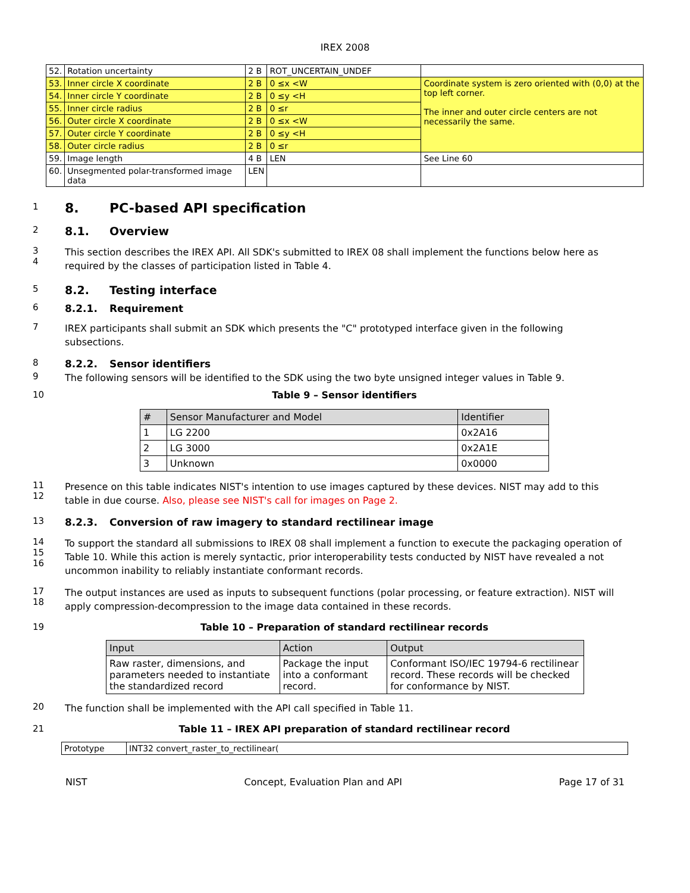IREX 2008
| 52. | Rotation uncertainty | 2 B | ROT_UNCERTAIN_UNDEF | |
| 53. | Inner circle X coordinate | 2 B | 0 ≤x <W | Coordinate system is zero oriented with (0,0) at the top left corner. The inner and outer circle centers are not necessarily the same. |
| 54. | Inner circle Y coordinate | 2 B | 0 ≤y <H | |
| 55. | Inner circle radius | 2 B | 0 ≤r | |
| 56. | Outer circle X coordinate | 2 B | 0 ≤x <W | |
| 57. | Outer circle Y coordinate | 2 B | 0 ≤y <H | |
| 58. | Outer circle radius | 2 B | 0 ≤r | |
| 59. | Image length | 4 B | LEN | See Line 60 |
| 60. | Unsegmented polar-transformed image data | LEN | | |
1
8. PC-based API specification
2
8.1. Overview
3
4
This section describes the IREX API. All SDK's submitted to IREX 08 shall implement the functions below here as required by the classes of participation listed in Table 4.
5
8.2. Testing interface
6
8.2.1. Requirement
7
IREX participants shall submit an SDK which presents the "C" prototyped interface given in the following subsections.
8
8.2.2. Sensor identifiers
9
The following sensors will be identified to the SDK using the two byte unsigned integer values in Table 9.
10 Table 9 – Sensor identifiers
| # | Sensor Manufacturer and Model | Identifier |
| --- | --- | --- |
| 1 | LG 2200 | 0x2A16 |
| 2 | LG 3000 | 0x2A1E |
| 3 | Unknown | 0x0000 |
11
12
Presence on this table indicates NIST's intention to use images captured by these devices. NIST may add to this table in due course. Also, please see NIST's call for images on Page 2.
13
8.2.3. Conversion of raw imagery to standard rectilinear image
14
15
16
To support the standard all submissions to IREX 08 shall implement a function to execute the packaging operation of Table 10. While this action is merely syntactic, prior interoperability tests conducted by NIST have revealed a not uncommon inability to reliably instantiate conformant records.
17
18
The output instances are used as inputs to subsequent functions (polar processing, or feature extraction). NIST will apply compression-decompression to the image data contained in these records.
19 Table 10 – Preparation of standard rectilinear records
| Input | Action | Output |
| --- | --- | --- |
| Raw raster, dimensions, and parameters needed to instantiate the standardized record | Package the input into a conformant record. | Conformant ISO/IEC 19794-6 rectilinear record. These records will be checked for conformance by NIST. |
20
The function shall be implemented with the API call specified in Table 11.
21 Table 11 – IREX API preparation of standard rectilinear record
| Prototype | INT32 convert_raster_to_rectilinear( |
NIST Concept, Evaluation Plan and API Page 17 of 31